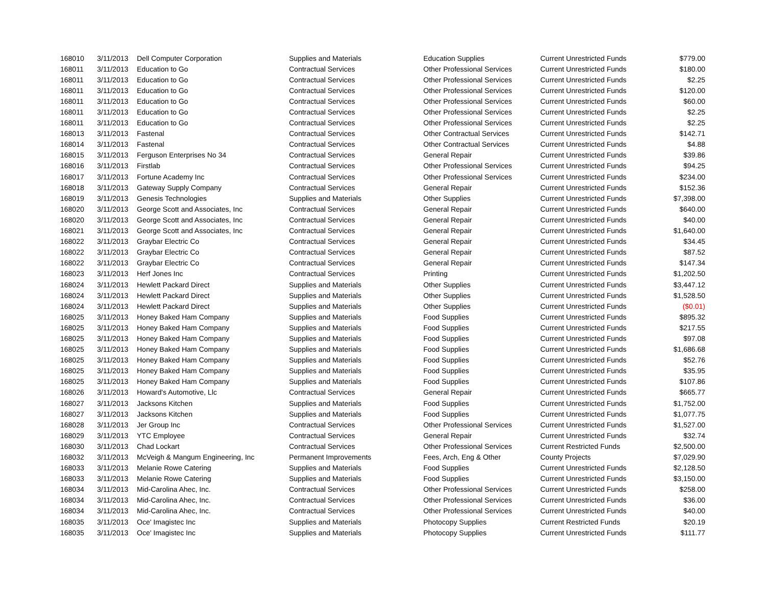| 168010 | 3/11/2013 | Dell Computer Corporation | Supplies and Materials | Education Supplies | Current Unrestricted Funds | $779.00 |
| 168011 | 3/11/2013 | Education to Go | Contractual Services | Other Professional Services | Current Unrestricted Funds | $180.00 |
| 168011 | 3/11/2013 | Education to Go | Contractual Services | Other Professional Services | Current Unrestricted Funds | $2.25 |
| 168011 | 3/11/2013 | Education to Go | Contractual Services | Other Professional Services | Current Unrestricted Funds | $120.00 |
| 168011 | 3/11/2013 | Education to Go | Contractual Services | Other Professional Services | Current Unrestricted Funds | $60.00 |
| 168011 | 3/11/2013 | Education to Go | Contractual Services | Other Professional Services | Current Unrestricted Funds | $2.25 |
| 168011 | 3/11/2013 | Education to Go | Contractual Services | Other Professional Services | Current Unrestricted Funds | $2.25 |
| 168013 | 3/11/2013 | Fastenal | Contractual Services | Other Contractual Services | Current Unrestricted Funds | $142.71 |
| 168014 | 3/11/2013 | Fastenal | Contractual Services | Other Contractual Services | Current Unrestricted Funds | $4.88 |
| 168015 | 3/11/2013 | Ferguson Enterprises No 34 | Contractual Services | General Repair | Current Unrestricted Funds | $39.86 |
| 168016 | 3/11/2013 | Firstlab | Contractual Services | Other Professional Services | Current Unrestricted Funds | $94.25 |
| 168017 | 3/11/2013 | Fortune Academy Inc | Contractual Services | Other Professional Services | Current Unrestricted Funds | $234.00 |
| 168018 | 3/11/2013 | Gateway Supply Company | Contractual Services | General Repair | Current Unrestricted Funds | $152.36 |
| 168019 | 3/11/2013 | Genesis Technologies | Supplies and Materials | Other Supplies | Current Unrestricted Funds | $7,398.00 |
| 168020 | 3/11/2013 | George Scott and Associates, Inc | Contractual Services | General Repair | Current Unrestricted Funds | $640.00 |
| 168020 | 3/11/2013 | George Scott and Associates, Inc | Contractual Services | General Repair | Current Unrestricted Funds | $40.00 |
| 168021 | 3/11/2013 | George Scott and Associates, Inc | Contractual Services | General Repair | Current Unrestricted Funds | $1,640.00 |
| 168022 | 3/11/2013 | Graybar Electric Co | Contractual Services | General Repair | Current Unrestricted Funds | $34.45 |
| 168022 | 3/11/2013 | Graybar Electric Co | Contractual Services | General Repair | Current Unrestricted Funds | $87.52 |
| 168022 | 3/11/2013 | Graybar Electric Co | Contractual Services | General Repair | Current Unrestricted Funds | $147.34 |
| 168023 | 3/11/2013 | Herf Jones Inc | Contractual Services | Printing | Current Unrestricted Funds | $1,202.50 |
| 168024 | 3/11/2013 | Hewlett Packard Direct | Supplies and Materials | Other Supplies | Current Unrestricted Funds | $3,447.12 |
| 168024 | 3/11/2013 | Hewlett Packard Direct | Supplies and Materials | Other Supplies | Current Unrestricted Funds | $1,528.50 |
| 168024 | 3/11/2013 | Hewlett Packard Direct | Supplies and Materials | Other Supplies | Current Unrestricted Funds | ($0.01) |
| 168025 | 3/11/2013 | Honey Baked Ham Company | Supplies and Materials | Food Supplies | Current Unrestricted Funds | $895.32 |
| 168025 | 3/11/2013 | Honey Baked Ham Company | Supplies and Materials | Food Supplies | Current Unrestricted Funds | $217.55 |
| 168025 | 3/11/2013 | Honey Baked Ham Company | Supplies and Materials | Food Supplies | Current Unrestricted Funds | $97.08 |
| 168025 | 3/11/2013 | Honey Baked Ham Company | Supplies and Materials | Food Supplies | Current Unrestricted Funds | $1,686.68 |
| 168025 | 3/11/2013 | Honey Baked Ham Company | Supplies and Materials | Food Supplies | Current Unrestricted Funds | $52.76 |
| 168025 | 3/11/2013 | Honey Baked Ham Company | Supplies and Materials | Food Supplies | Current Unrestricted Funds | $35.95 |
| 168025 | 3/11/2013 | Honey Baked Ham Company | Supplies and Materials | Food Supplies | Current Unrestricted Funds | $107.86 |
| 168026 | 3/11/2013 | Howard's Automotive, Llc | Contractual Services | General Repair | Current Unrestricted Funds | $665.77 |
| 168027 | 3/11/2013 | Jacksons Kitchen | Supplies and Materials | Food Supplies | Current Unrestricted Funds | $1,752.00 |
| 168027 | 3/11/2013 | Jacksons Kitchen | Supplies and Materials | Food Supplies | Current Unrestricted Funds | $1,077.75 |
| 168028 | 3/11/2013 | Jer Group Inc | Contractual Services | Other Professional Services | Current Unrestricted Funds | $1,527.00 |
| 168029 | 3/11/2013 | YTC Employee | Contractual Services | General Repair | Current Unrestricted Funds | $32.74 |
| 168030 | 3/11/2013 | Chad Lockart | Contractual Services | Other Professional Services | Current Restricted Funds | $2,500.00 |
| 168032 | 3/11/2013 | McVeigh & Mangum Engineering, Inc | Permanent Improvements | Fees, Arch, Eng & Other | County Projects | $7,029.90 |
| 168033 | 3/11/2013 | Melanie Rowe Catering | Supplies and Materials | Food Supplies | Current Unrestricted Funds | $2,128.50 |
| 168033 | 3/11/2013 | Melanie Rowe Catering | Supplies and Materials | Food Supplies | Current Unrestricted Funds | $3,150.00 |
| 168034 | 3/11/2013 | Mid-Carolina Ahec, Inc. | Contractual Services | Other Professional Services | Current Unrestricted Funds | $258.00 |
| 168034 | 3/11/2013 | Mid-Carolina Ahec, Inc. | Contractual Services | Other Professional Services | Current Unrestricted Funds | $36.00 |
| 168034 | 3/11/2013 | Mid-Carolina Ahec, Inc. | Contractual Services | Other Professional Services | Current Unrestricted Funds | $40.00 |
| 168035 | 3/11/2013 | Oce' Imagistec Inc | Supplies and Materials | Photocopy Supplies | Current Restricted Funds | $20.19 |
| 168035 | 3/11/2013 | Oce' Imagistec Inc | Supplies and Materials | Photocopy Supplies | Current Unrestricted Funds | $111.77 |